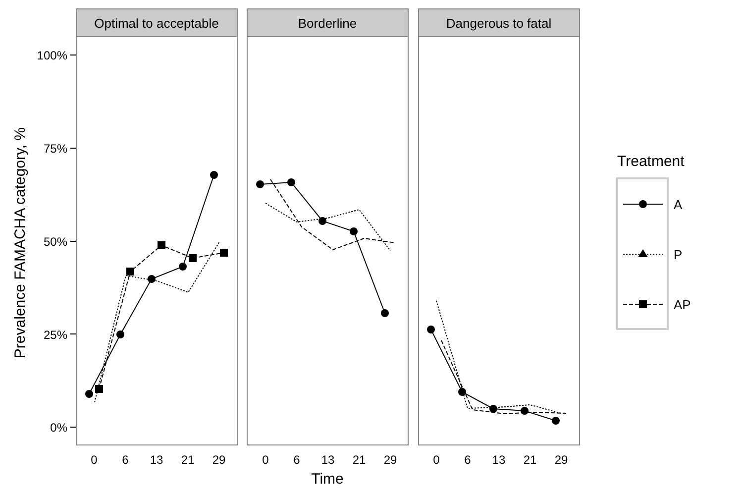Prevalence FAMACHA category, %
100%
75%
50%
25%
0%
Optimal to acceptable
0
6
13
21
29
Borderline
0
6
13
21
29
Dangerous to fatal
0
6
13
21
29
Time
Treatment
A
P
AP